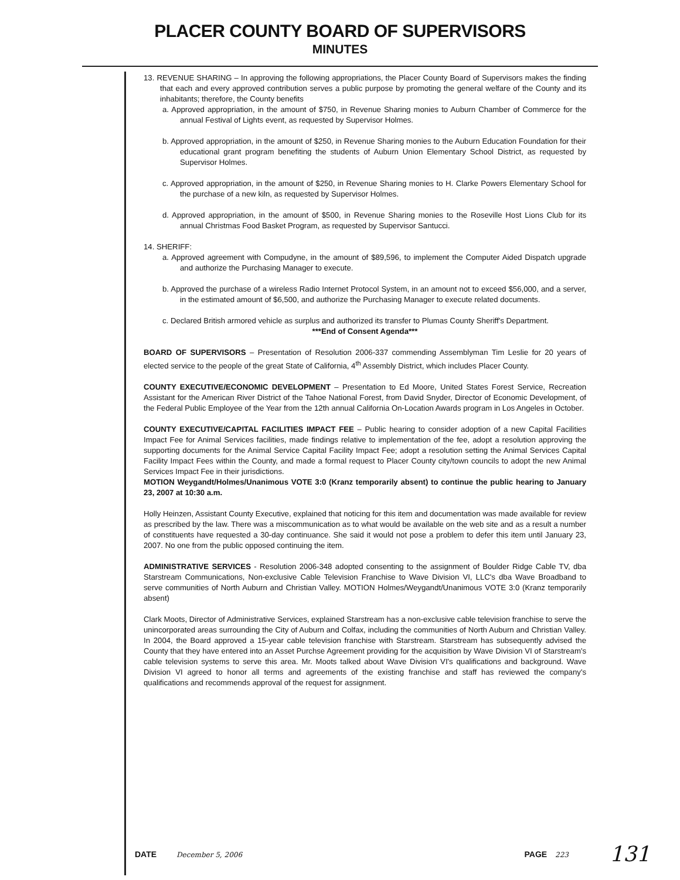PLACER COUNTY BOARD OF SUPERVISORS
MINUTES
13. REVENUE SHARING – In approving the following appropriations, the Placer County Board of Supervisors makes the finding that each and every approved contribution serves a public purpose by promoting the general welfare of the County and its inhabitants; therefore, the County benefits
a. Approved appropriation, in the amount of $750, in Revenue Sharing monies to Auburn Chamber of Commerce for the annual Festival of Lights event, as requested by Supervisor Holmes.
b. Approved appropriation, in the amount of $250, in Revenue Sharing monies to the Auburn Education Foundation for their educational grant program benefiting the students of Auburn Union Elementary School District, as requested by Supervisor Holmes.
c. Approved appropriation, in the amount of $250, in Revenue Sharing monies to H. Clarke Powers Elementary School for the purchase of a new kiln, as requested by Supervisor Holmes.
d. Approved appropriation, in the amount of $500, in Revenue Sharing monies to the Roseville Host Lions Club for its annual Christmas Food Basket Program, as requested by Supervisor Santucci.
14. SHERIFF:
a. Approved agreement with Compudyne, in the amount of $89,596, to implement the Computer Aided Dispatch upgrade and authorize the Purchasing Manager to execute.
b. Approved the purchase of a wireless Radio Internet Protocol System, in an amount not to exceed $56,000, and a server, in the estimated amount of $6,500, and authorize the Purchasing Manager to execute related documents.
c. Declared British armored vehicle as surplus and authorized its transfer to Plumas County Sheriff's Department.
***End of Consent Agenda***
BOARD OF SUPERVISORS – Presentation of Resolution 2006-337 commending Assemblyman Tim Leslie for 20 years of elected service to the people of the great State of California, 4<sup>th</sup> Assembly District, which includes Placer County.
COUNTY EXECUTIVE/ECONOMIC DEVELOPMENT – Presentation to Ed Moore, United States Forest Service, Recreation Assistant for the American River District of the Tahoe National Forest, from David Snyder, Director of Economic Development, of the Federal Public Employee of the Year from the 12th annual California On-Location Awards program in Los Angeles in October.
COUNTY EXECUTIVE/CAPITAL FACILITIES IMPACT FEE – Public hearing to consider adoption of a new Capital Facilities Impact Fee for Animal Services facilities, made findings relative to implementation of the fee, adopt a resolution approving the supporting documents for the Animal Service Capital Facility Impact Fee; adopt a resolution setting the Animal Services Capital Facility Impact Fees within the County, and made a formal request to Placer County city/town councils to adopt the new Animal Services Impact Fee in their jurisdictions.
MOTION Weygandt/Holmes/Unanimous VOTE 3:0 (Kranz temporarily absent) to continue the public hearing to January 23, 2007 at 10:30 a.m.
Holly Heinzen, Assistant County Executive, explained that noticing for this item and documentation was made available for review as prescribed by the law. There was a miscommunication as to what would be available on the web site and as a result a number of constituents have requested a 30-day continuance. She said it would not pose a problem to defer this item until January 23, 2007. No one from the public opposed continuing the item.
ADMINISTRATIVE SERVICES - Resolution 2006-348 adopted consenting to the assignment of Boulder Ridge Cable TV, dba Starstream Communications, Non-exclusive Cable Television Franchise to Wave Division VI, LLC's dba Wave Broadband to serve communities of North Auburn and Christian Valley. MOTION Holmes/Weygandt/Unanimous VOTE 3:0 (Kranz temporarily absent)
Clark Moots, Director of Administrative Services, explained Starstream has a non-exclusive cable television franchise to serve the unincorporated areas surrounding the City of Auburn and Colfax, including the communities of North Auburn and Christian Valley. In 2004, the Board approved a 15-year cable television franchise with Starstream. Starstream has subsequently advised the County that they have entered into an Asset Purchse Agreement providing for the acquisition by Wave Division VI of Starstream's cable television systems to serve this area. Mr. Moots talked about Wave Division VI's qualifications and background. Wave Division VI agreed to honor all terms and agreements of the existing franchise and staff has reviewed the company's qualifications and recommends approval of the request for assignment.
DATE December 5, 2006
PAGE 223
131